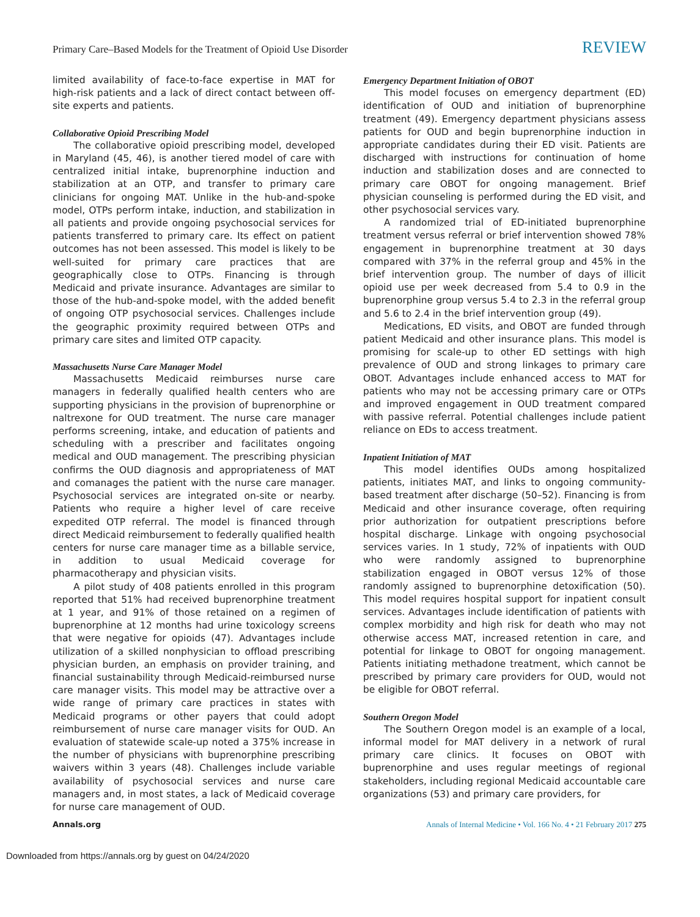Primary Care–Based Models for the Treatment of Opioid Use Disorder REVIEW
limited availability of face-to-face expertise in MAT for high-risk patients and a lack of direct contact between off-site experts and patients.
Collaborative Opioid Prescribing Model
The collaborative opioid prescribing model, developed in Maryland (45, 46), is another tiered model of care with centralized initial intake, buprenorphine induction and stabilization at an OTP, and transfer to primary care clinicians for ongoing MAT. Unlike in the hub-and-spoke model, OTPs perform intake, induction, and stabilization in all patients and provide ongoing psychosocial services for patients transferred to primary care. Its effect on patient outcomes has not been assessed. This model is likely to be well-suited for primary care practices that are geographically close to OTPs. Financing is through Medicaid and private insurance. Advantages are similar to those of the hub-and-spoke model, with the added benefit of ongoing OTP psychosocial services. Challenges include the geographic proximity required between OTPs and primary care sites and limited OTP capacity.
Massachusetts Nurse Care Manager Model
Massachusetts Medicaid reimburses nurse care managers in federally qualified health centers who are supporting physicians in the provision of buprenorphine or naltrexone for OUD treatment. The nurse care manager performs screening, intake, and education of patients and scheduling with a prescriber and facilitates ongoing medical and OUD management. The prescribing physician confirms the OUD diagnosis and appropriateness of MAT and comanages the patient with the nurse care manager. Psychosocial services are integrated on-site or nearby. Patients who require a higher level of care receive expedited OTP referral. The model is financed through direct Medicaid reimbursement to federally qualified health centers for nurse care manager time as a billable service, in addition to usual Medicaid coverage for pharmacotherapy and physician visits.
A pilot study of 408 patients enrolled in this program reported that 51% had received buprenorphine treatment at 1 year, and 91% of those retained on a regimen of buprenorphine at 12 months had urine toxicology screens that were negative for opioids (47). Advantages include utilization of a skilled nonphysician to offload prescribing physician burden, an emphasis on provider training, and financial sustainability through Medicaid-reimbursed nurse care manager visits. This model may be attractive over a wide range of primary care practices in states with Medicaid programs or other payers that could adopt reimbursement of nurse care manager visits for OUD. An evaluation of statewide scale-up noted a 375% increase in the number of physicians with buprenorphine prescribing waivers within 3 years (48). Challenges include variable availability of psychosocial services and nurse care managers and, in most states, a lack of Medicaid coverage for nurse care management of OUD.
Emergency Department Initiation of OBOT
This model focuses on emergency department (ED) identification of OUD and initiation of buprenorphine treatment (49). Emergency department physicians assess patients for OUD and begin buprenorphine induction in appropriate candidates during their ED visit. Patients are discharged with instructions for continuation of home induction and stabilization doses and are connected to primary care OBOT for ongoing management. Brief physician counseling is performed during the ED visit, and other psychosocial services vary.
A randomized trial of ED-initiated buprenorphine treatment versus referral or brief intervention showed 78% engagement in buprenorphine treatment at 30 days compared with 37% in the referral group and 45% in the brief intervention group. The number of days of illicit opioid use per week decreased from 5.4 to 0.9 in the buprenorphine group versus 5.4 to 2.3 in the referral group and 5.6 to 2.4 in the brief intervention group (49).
Medications, ED visits, and OBOT are funded through patient Medicaid and other insurance plans. This model is promising for scale-up to other ED settings with high prevalence of OUD and strong linkages to primary care OBOT. Advantages include enhanced access to MAT for patients who may not be accessing primary care or OTPs and improved engagement in OUD treatment compared with passive referral. Potential challenges include patient reliance on EDs to access treatment.
Inpatient Initiation of MAT
This model identifies OUDs among hospitalized patients, initiates MAT, and links to ongoing community-based treatment after discharge (50–52). Financing is from Medicaid and other insurance coverage, often requiring prior authorization for outpatient prescriptions before hospital discharge. Linkage with ongoing psychosocial services varies. In 1 study, 72% of inpatients with OUD who were randomly assigned to buprenorphine stabilization engaged in OBOT versus 12% of those randomly assigned to buprenorphine detoxification (50). This model requires hospital support for inpatient consult services. Advantages include identification of patients with complex morbidity and high risk for death who may not otherwise access MAT, increased retention in care, and potential for linkage to OBOT for ongoing management. Patients initiating methadone treatment, which cannot be prescribed by primary care providers for OUD, would not be eligible for OBOT referral.
Southern Oregon Model
The Southern Oregon model is an example of a local, informal model for MAT delivery in a network of rural primary care clinics. It focuses on OBOT with buprenorphine and uses regular meetings of regional stakeholders, including regional Medicaid accountable care organizations (53) and primary care providers, for
Annals.org Annals of Internal Medicine • Vol. 166 No. 4 • 21 February 2017 275
Downloaded from https://annals.org by guest on 04/24/2020